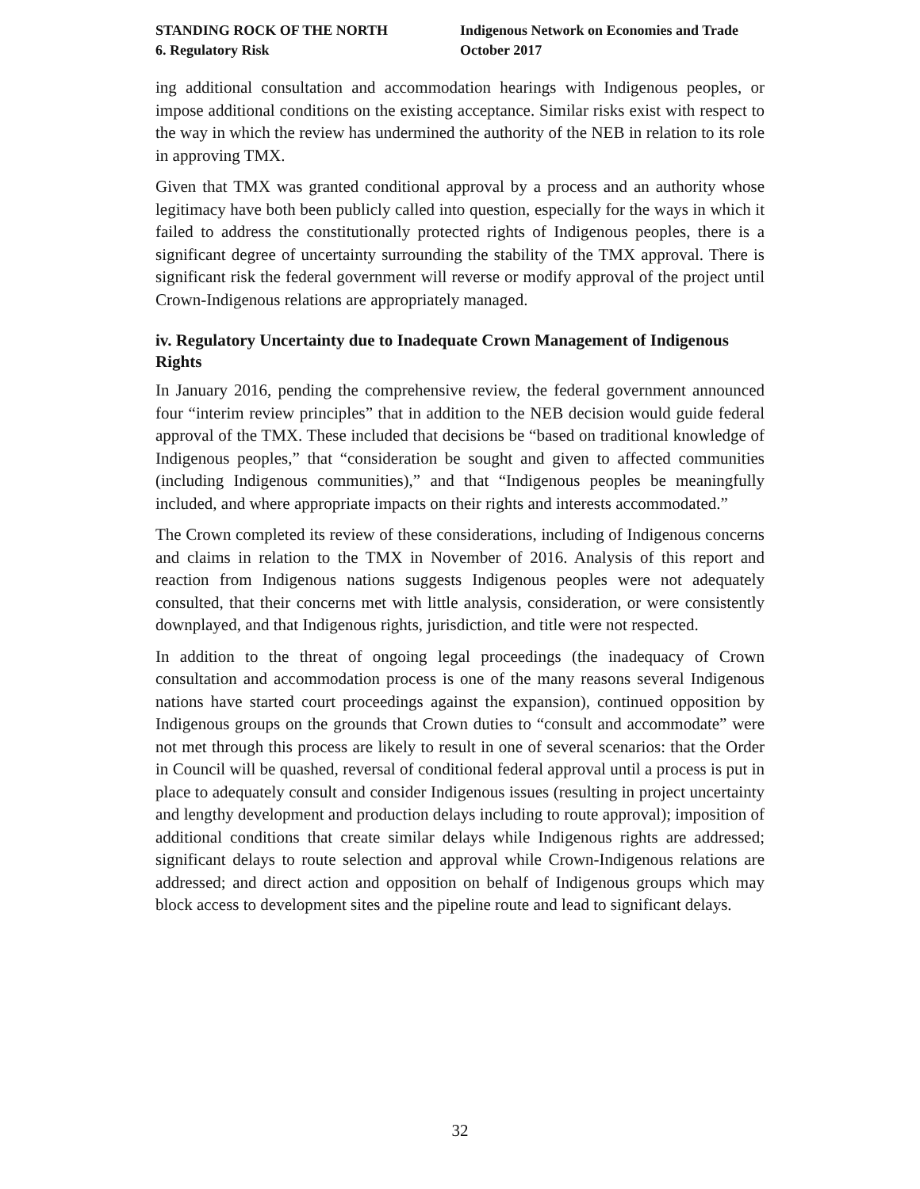STANDING ROCK OF THE NORTH
6. Regulatory Risk
Indigenous Network on Economies and Trade
October 2017
ing additional consultation and accommodation hearings with Indigenous peoples, or impose additional conditions on the existing acceptance. Similar risks exist with respect to the way in which the review has undermined the authority of the NEB in relation to its role in approving TMX.
Given that TMX was granted conditional approval by a process and an authority whose legitimacy have both been publicly called into question, especially for the ways in which it failed to address the constitutionally protected rights of Indigenous peoples, there is a significant degree of uncertainty surrounding the stability of the TMX approval. There is significant risk the federal government will reverse or modify approval of the project until Crown-Indigenous relations are appropriately managed.
iv. Regulatory Uncertainty due to Inadequate Crown Management of Indigenous Rights
In January 2016, pending the comprehensive review, the federal government announced four “interim review principles” that in addition to the NEB decision would guide federal approval of the TMX. These included that decisions be “based on traditional knowledge of Indigenous peoples,” that “consideration be sought and given to affected communities (including Indigenous communities),” and that “Indigenous peoples be meaningfully included, and where appropriate impacts on their rights and interests accommodated.”
The Crown completed its review of these considerations, including of Indigenous concerns and claims in relation to the TMX in November of 2016. Analysis of this report and reaction from Indigenous nations suggests Indigenous peoples were not adequately consulted, that their concerns met with little analysis, consideration, or were consistently downplayed, and that Indigenous rights, jurisdiction, and title were not respected.
In addition to the threat of ongoing legal proceedings (the inadequacy of Crown consultation and accommodation process is one of the many reasons several Indigenous nations have started court proceedings against the expansion), continued opposition by Indigenous groups on the grounds that Crown duties to “consult and accommodate” were not met through this process are likely to result in one of several scenarios: that the Order in Council will be quashed, reversal of conditional federal approval until a process is put in place to adequately consult and consider Indigenous issues (resulting in project uncertainty and lengthy development and production delays including to route approval); imposition of additional conditions that create similar delays while Indigenous rights are addressed; significant delays to route selection and approval while Crown-Indigenous relations are addressed; and direct action and opposition on behalf of Indigenous groups which may block access to development sites and the pipeline route and lead to significant delays.
32